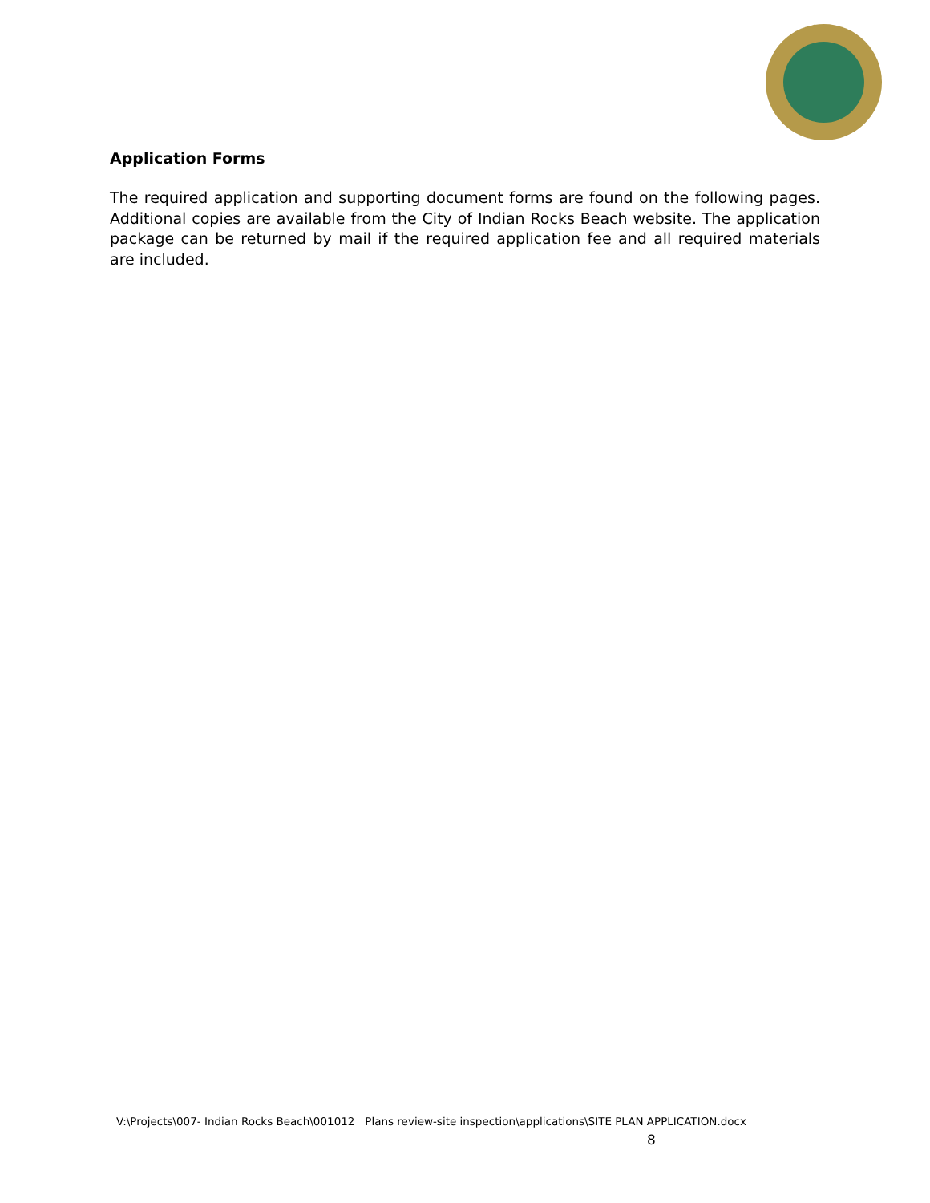Application Forms
The required application and supporting document forms are found on the following pages. Additional copies are available from the City of Indian Rocks Beach website. The application package can be returned by mail if the required application fee and all required materials are included.
V:\Projects\007- Indian Rocks Beach\001012 Plans review-site inspection\applications\SITE PLAN APPLICATION.docx
8